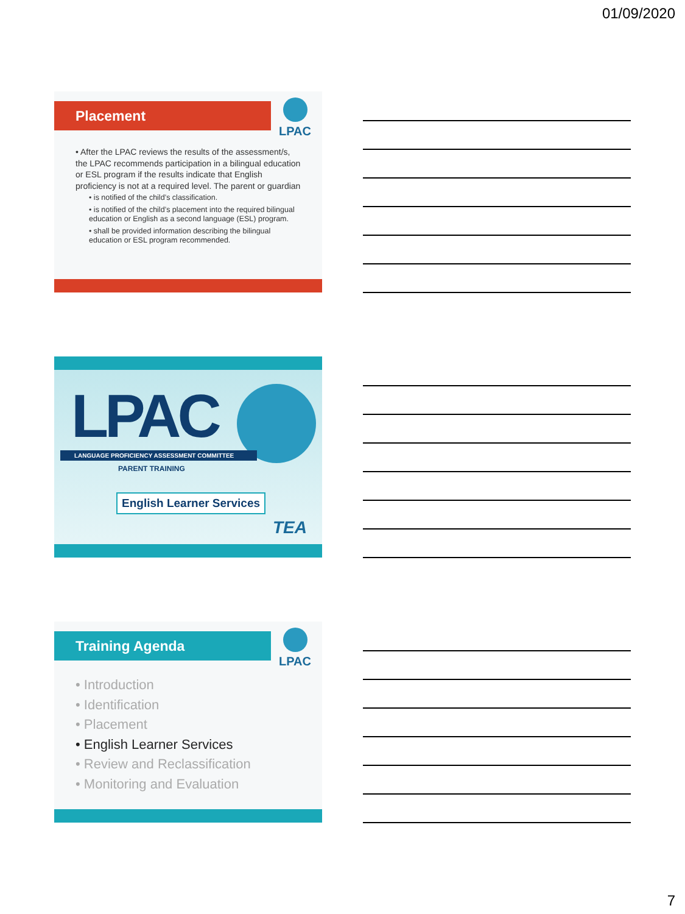01/09/2020
Placement LPAC
• After the LPAC reviews the results of the assessment/s, the LPAC recommends participation in a bilingual education or ESL program if the results indicate that English proficiency is not at a required level. The parent or guardian
• is notified of the child’s classification.
• is notified of the child’s placement into the required bilingual education or English as a second language (ESL) program.
• shall be provided information describing the bilingual education or ESL program recommended.
LPAC
LANGUAGE PROFICIENCY ASSESSMENT COMMITTEE
PARENT TRAINING
English Learner Services
TEA
Training Agenda LPAC
• Introduction
• Identification
• Placement
• English Learner Services
• Review and Reclassification
• Monitoring and Evaluation
7